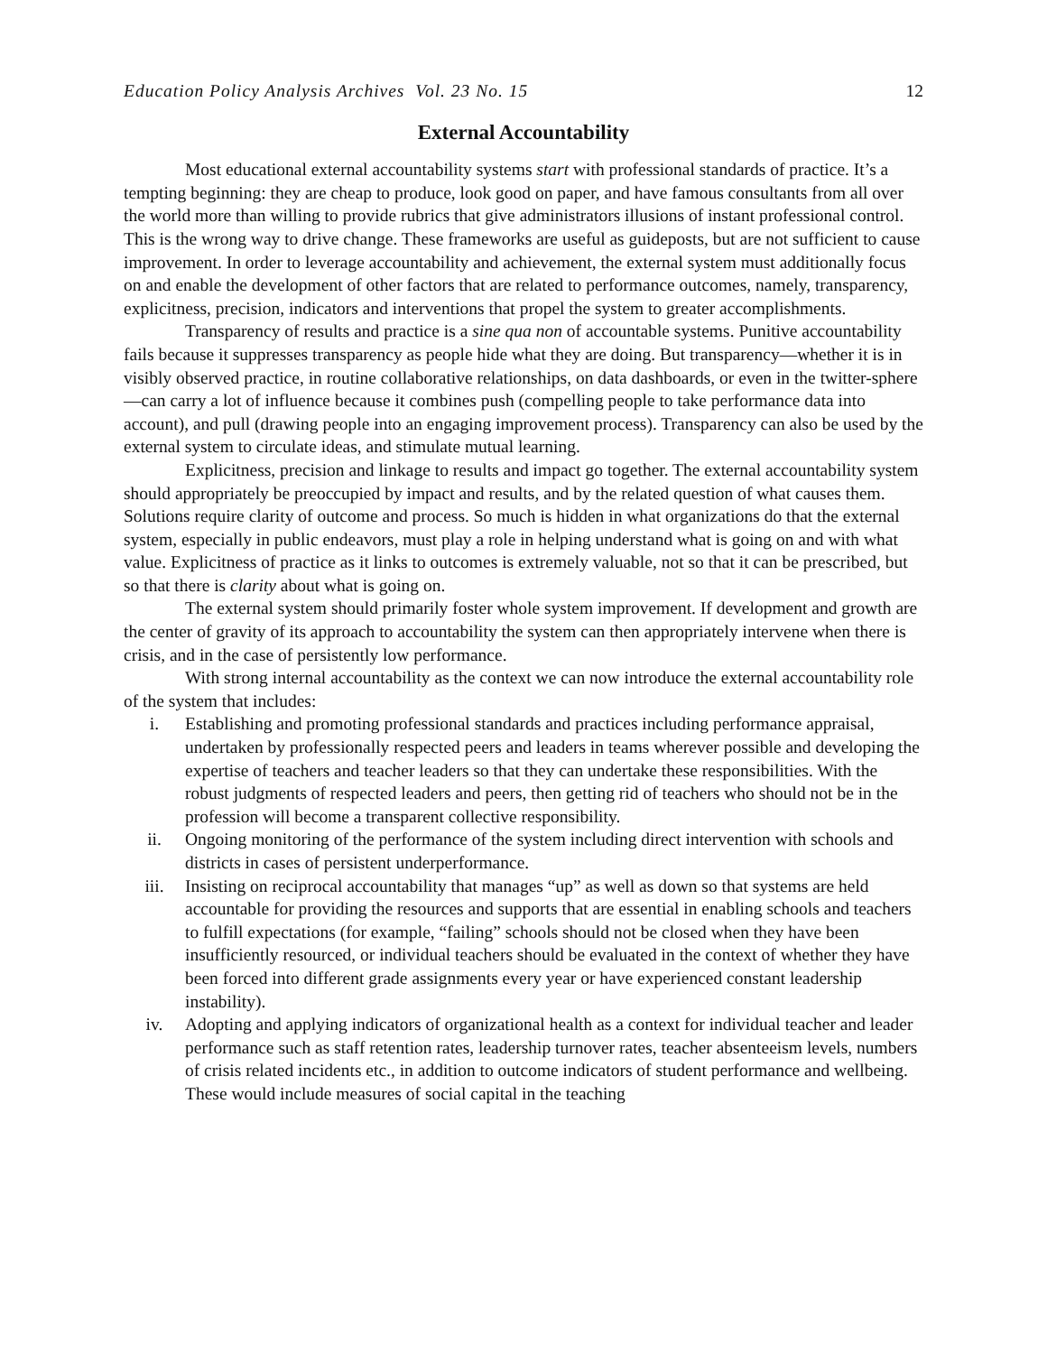Education Policy Analysis Archives Vol. 23 No. 15 12
External Accountability
Most educational external accountability systems start with professional standards of practice. It’s a tempting beginning: they are cheap to produce, look good on paper, and have famous consultants from all over the world more than willing to provide rubrics that give administrators illusions of instant professional control. This is the wrong way to drive change. These frameworks are useful as guideposts, but are not sufficient to cause improvement. In order to leverage accountability and achievement, the external system must additionally focus on and enable the development of other factors that are related to performance outcomes, namely, transparency, explicitness, precision, indicators and interventions that propel the system to greater accomplishments.
Transparency of results and practice is a sine qua non of accountable systems. Punitive accountability fails because it suppresses transparency as people hide what they are doing. But transparency—whether it is in visibly observed practice, in routine collaborative relationships, on data dashboards, or even in the twitter-sphere—can carry a lot of influence because it combines push (compelling people to take performance data into account), and pull (drawing people into an engaging improvement process). Transparency can also be used by the external system to circulate ideas, and stimulate mutual learning.
Explicitness, precision and linkage to results and impact go together. The external accountability system should appropriately be preoccupied by impact and results, and by the related question of what causes them. Solutions require clarity of outcome and process. So much is hidden in what organizations do that the external system, especially in public endeavors, must play a role in helping understand what is going on and with what value. Explicitness of practice as it links to outcomes is extremely valuable, not so that it can be prescribed, but so that there is clarity about what is going on.
The external system should primarily foster whole system improvement. If development and growth are the center of gravity of its approach to accountability the system can then appropriately intervene when there is crisis, and in the case of persistently low performance.
With strong internal accountability as the context we can now introduce the external accountability role of the system that includes:
i. Establishing and promoting professional standards and practices including performance appraisal, undertaken by professionally respected peers and leaders in teams wherever possible and developing the expertise of teachers and teacher leaders so that they can undertake these responsibilities. With the robust judgments of respected leaders and peers, then getting rid of teachers who should not be in the profession will become a transparent collective responsibility.
ii. Ongoing monitoring of the performance of the system including direct intervention with schools and districts in cases of persistent underperformance.
iii. Insisting on reciprocal accountability that manages “up” as well as down so that systems are held accountable for providing the resources and supports that are essential in enabling schools and teachers to fulfill expectations (for example, “failing” schools should not be closed when they have been insufficiently resourced, or individual teachers should be evaluated in the context of whether they have been forced into different grade assignments every year or have experienced constant leadership instability).
iv. Adopting and applying indicators of organizational health as a context for individual teacher and leader performance such as staff retention rates, leadership turnover rates, teacher absenteeism levels, numbers of crisis related incidents etc., in addition to outcome indicators of student performance and wellbeing. These would include measures of social capital in the teaching